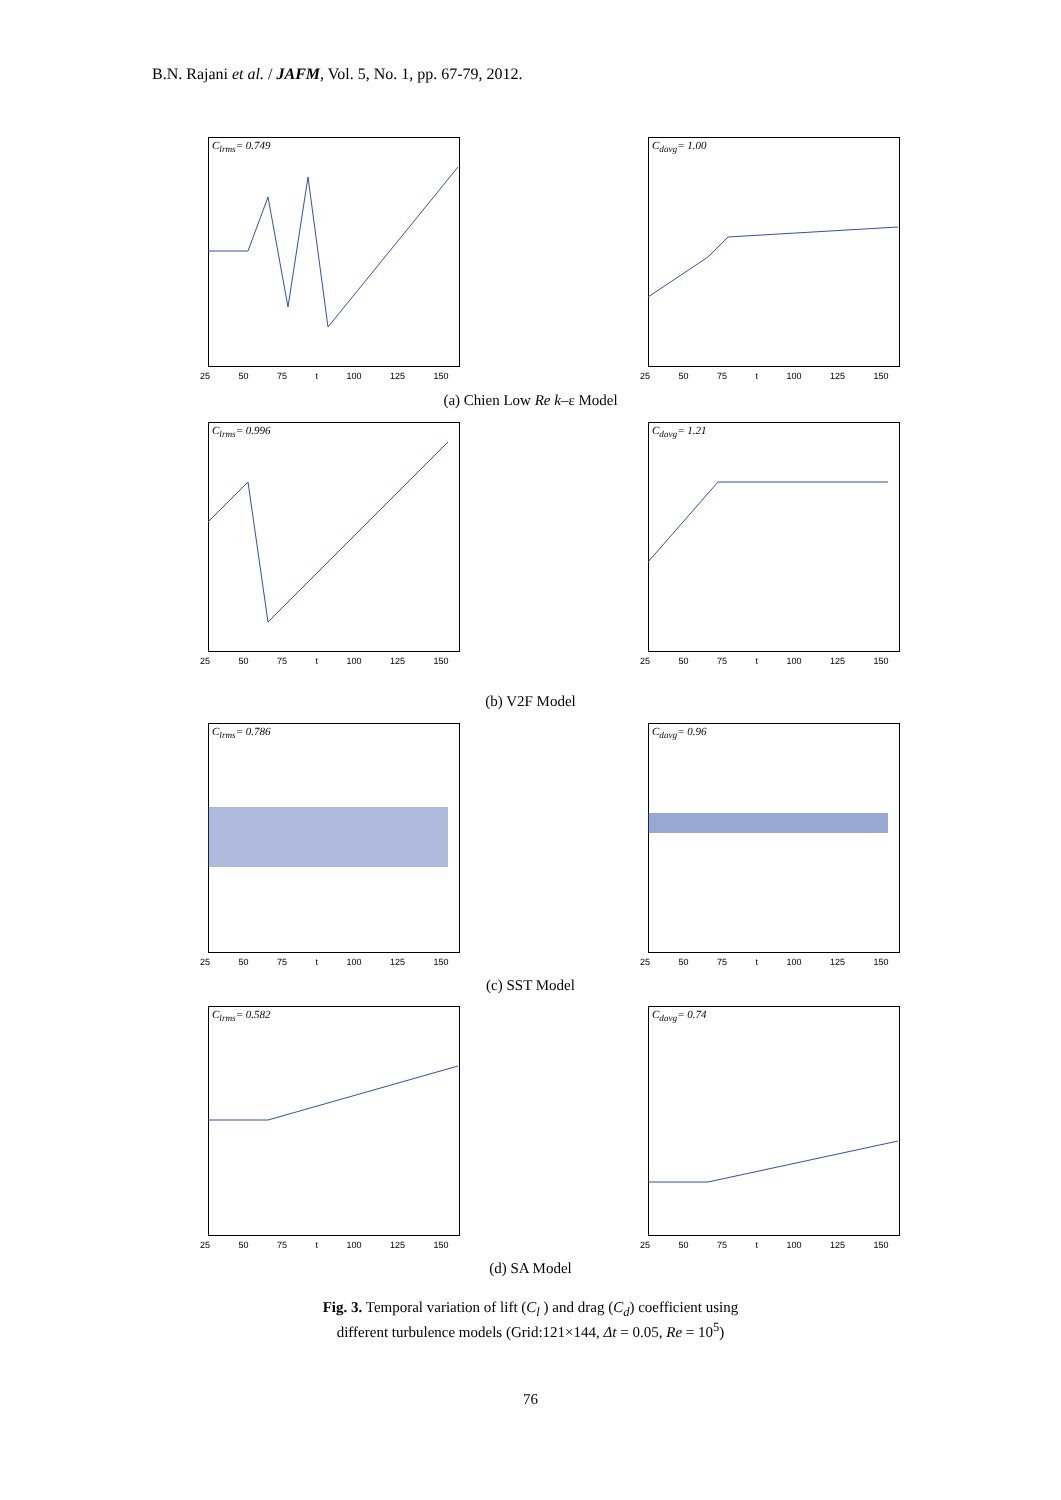B.N. Rajani et al. / JAFM, Vol. 5, No. 1, pp. 67-79, 2012.
C<sub>lrms</sub>= 0.749
25 50 75 t 100 125 150
C<sub>davg</sub>= 1.00
25 50 75 t 100 125 150
(a) Chien Low Re k–ε Model
C<sub>lrms</sub>= 0.996
25 50 75 t 100 125 150
C<sub>davg</sub>= 1.21
25 50 75 t 100 125 150
(b) V2F Model
C<sub>lrms</sub>= 0.786
25 50 75 t 100 125 150
C<sub>davg</sub>= 0.96
25 50 75 t 100 125 150
(c) SST Model
C<sub>lrms</sub>= 0.582
25 50 75 t 100 125 150
C<sub>davg</sub>= 0.74
25 50 75 t 100 125 150
(d) SA Model
Fig. 3. Temporal variation of lift (C<sub>l</sub> ) and drag (C<sub>d</sub>) coefficient using
different turbulence models (Grid:121×144, Δt = 0.05, Re = 10<sup>5</sup>)
76